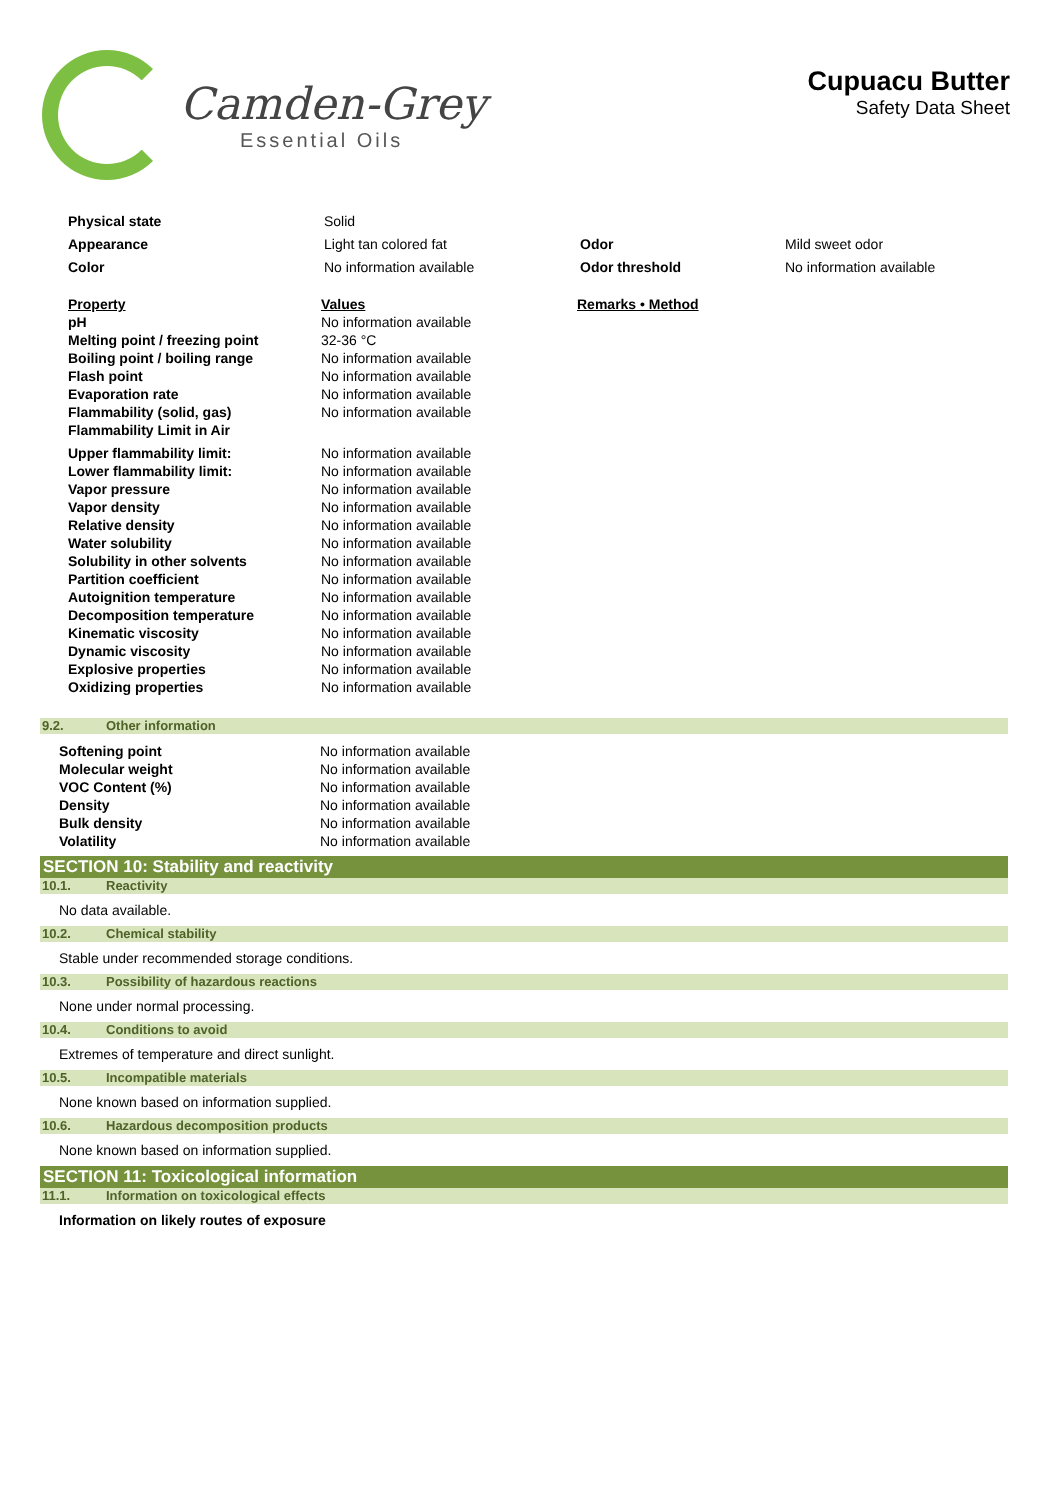Camden-Grey
Essential Oils
Cupuacu Butter
Safety Data Sheet
| Physical state | Solid | | |
| Appearance | Light tan colored fat | Odor | Mild sweet odor |
| Color | No information available | Odor threshold | No information available |
| Property | Values | Remarks • Method |
| pH | No information available | |
| Melting point / freezing point | 32-36 °C | |
| Boiling point / boiling range | No information available | |
| Flash point | No information available | |
| Evaporation rate | No information available | |
| Flammability (solid, gas) | No information available | |
| Flammability Limit in Air | | |
| Upper flammability limit: | No information available | |
| Lower flammability limit: | No information available | |
| Vapor pressure | No information available | |
| Vapor density | No information available | |
| Relative density | No information available | |
| Water solubility | No information available | |
| Solubility in other solvents | No information available | |
| Partition coefficient | No information available | |
| Autoignition temperature | No information available | |
| Decomposition temperature | No information available | |
| Kinematic viscosity | No information available | |
| Dynamic viscosity | No information available | |
| Explosive properties | No information available | |
| Oxidizing properties | No information available | |
9.2. Other information
| Softening point | No information available |
| Molecular weight | No information available |
| VOC Content (%) | No information available |
| Density | No information available |
| Bulk density | No information available |
| Volatility | No information available |
SECTION 10: Stability and reactivity
10.1. Reactivity
No data available.
10.2. Chemical stability
Stable under recommended storage conditions.
10.3. Possibility of hazardous reactions
None under normal processing.
10.4. Conditions to avoid
Extremes of temperature and direct sunlight.
10.5. Incompatible materials
None known based on information supplied.
10.6. Hazardous decomposition products
None known based on information supplied.
SECTION 11: Toxicological information
11.1. Information on toxicological effects
Information on likely routes of exposure